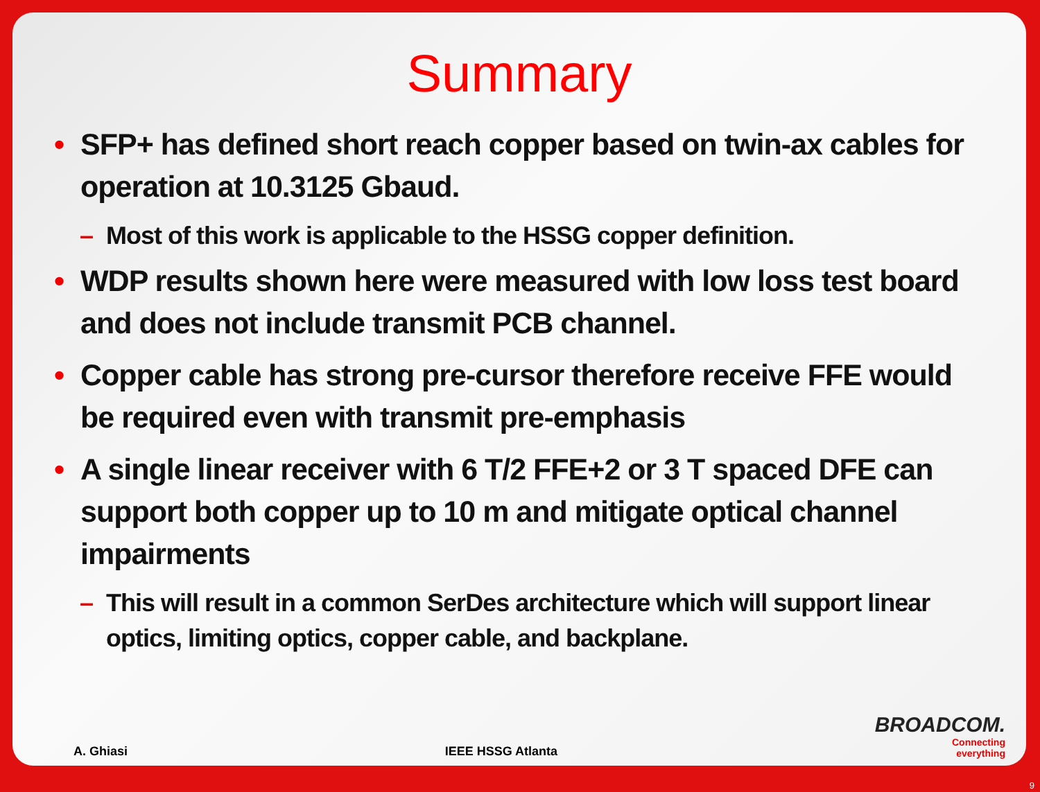Summary
• SFP+ has defined short reach copper based on twin-ax cables for operation at 10.3125 Gbaud.
– Most of this work is applicable to the HSSG copper definition.
• WDP results shown here were measured with low loss test board and does not include transmit PCB channel.
• Copper cable has strong pre-cursor therefore receive FFE would be required even with transmit pre-emphasis
• A single linear receiver with 6 T/2 FFE+2 or 3 T spaced DFE can support both copper up to 10 m and mitigate optical channel impairments
– This will result in a common SerDes architecture which will support linear optics, limiting optics, copper cable, and backplane.
A. Ghiasi IEEE HSSG Atlanta
BROADCOM.
Connecting
everything
9